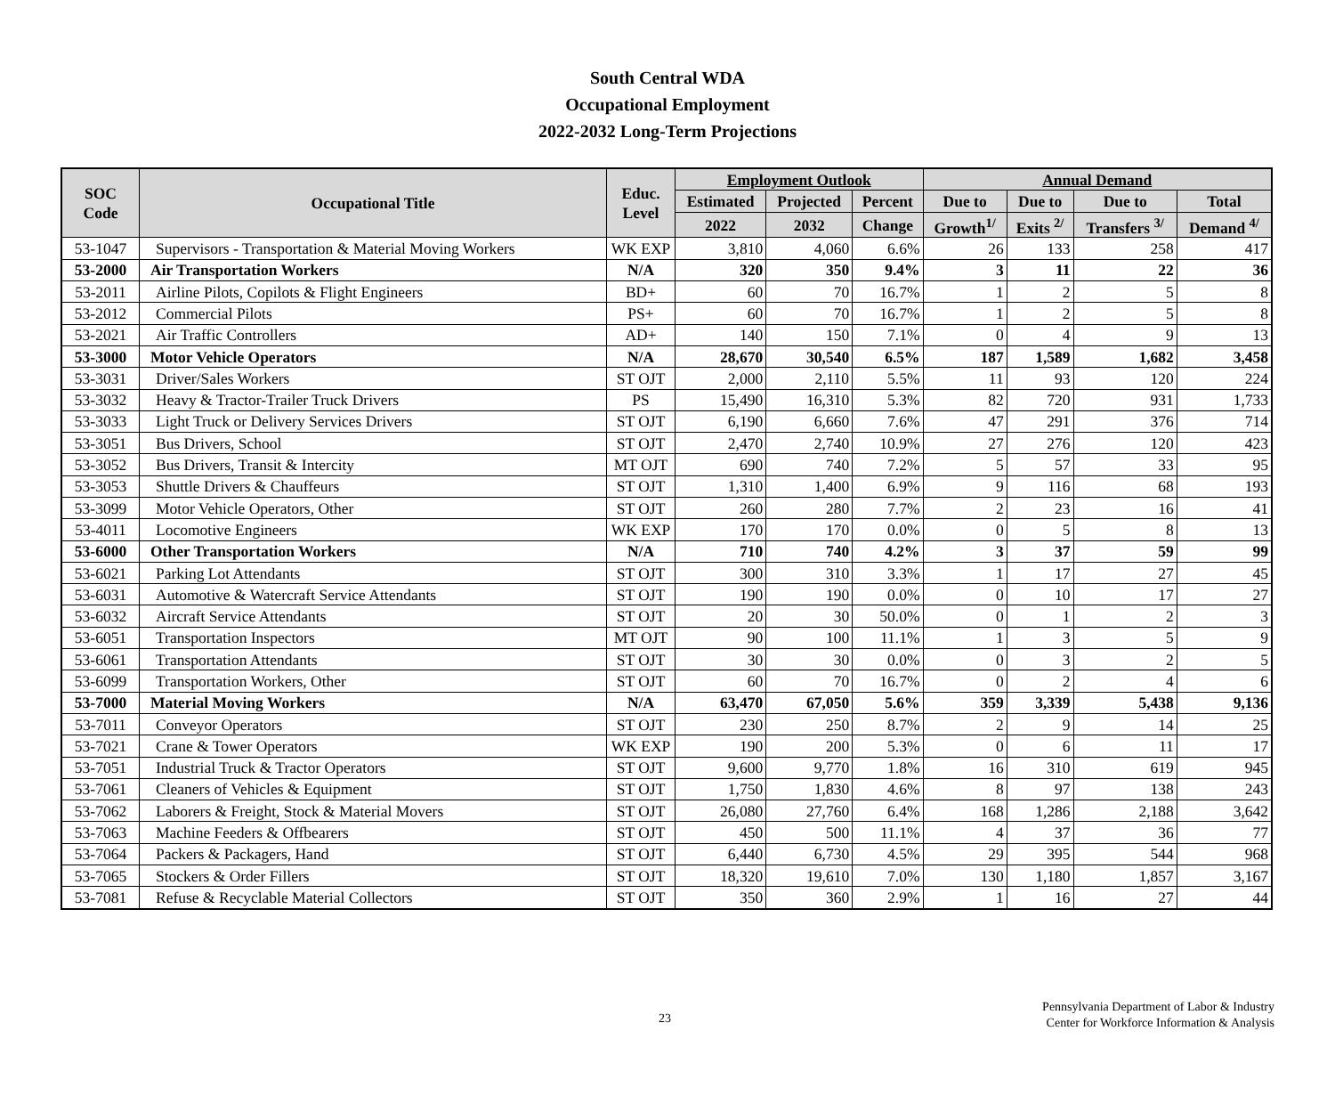South Central WDA
Occupational Employment
2022-2032 Long-Term Projections
| SOC Code | Occupational Title | Educ. Level | Employment Outlook | | | Annual Demand | | | |
| --- | --- | --- | --- | --- | --- | --- | --- | --- | --- |
| | | | Estimated | Projected | Percent | Due to | Due to | Due to | Total |
| | | | 2022 | 2032 | Change | Growth<sup>1/</sup> | Exits <sup>2/</sup> | Transfers <sup>3/</sup> | Demand <sup>4/</sup> |
| 53-1047 | Supervisors - Transportation & Material Moving Workers | WK EXP | 3,810 | 4,060 | 6.6% | 26 | 133 | 258 | 417 |
| 53-2000 | Air Transportation Workers | N/A | 320 | 350 | 9.4% | 3 | 11 | 22 | 36 |
| 53-2011 | Airline Pilots, Copilots & Flight Engineers | BD+ | 60 | 70 | 16.7% | 1 | 2 | 5 | 8 |
| 53-2012 | Commercial Pilots | PS+ | 60 | 70 | 16.7% | 1 | 2 | 5 | 8 |
| 53-2021 | Air Traffic Controllers | AD+ | 140 | 150 | 7.1% | 0 | 4 | 9 | 13 |
| 53-3000 | Motor Vehicle Operators | N/A | 28,670 | 30,540 | 6.5% | 187 | 1,589 | 1,682 | 3,458 |
| 53-3031 | Driver/Sales Workers | ST OJT | 2,000 | 2,110 | 5.5% | 11 | 93 | 120 | 224 |
| 53-3032 | Heavy & Tractor-Trailer Truck Drivers | PS | 15,490 | 16,310 | 5.3% | 82 | 720 | 931 | 1,733 |
| 53-3033 | Light Truck or Delivery Services Drivers | ST OJT | 6,190 | 6,660 | 7.6% | 47 | 291 | 376 | 714 |
| 53-3051 | Bus Drivers, School | ST OJT | 2,470 | 2,740 | 10.9% | 27 | 276 | 120 | 423 |
| 53-3052 | Bus Drivers, Transit & Intercity | MT OJT | 690 | 740 | 7.2% | 5 | 57 | 33 | 95 |
| 53-3053 | Shuttle Drivers & Chauffeurs | ST OJT | 1,310 | 1,400 | 6.9% | 9 | 116 | 68 | 193 |
| 53-3099 | Motor Vehicle Operators, Other | ST OJT | 260 | 280 | 7.7% | 2 | 23 | 16 | 41 |
| 53-4011 | Locomotive Engineers | WK EXP | 170 | 170 | 0.0% | 0 | 5 | 8 | 13 |
| 53-6000 | Other Transportation Workers | N/A | 710 | 740 | 4.2% | 3 | 37 | 59 | 99 |
| 53-6021 | Parking Lot Attendants | ST OJT | 300 | 310 | 3.3% | 1 | 17 | 27 | 45 |
| 53-6031 | Automotive & Watercraft Service Attendants | ST OJT | 190 | 190 | 0.0% | 0 | 10 | 17 | 27 |
| 53-6032 | Aircraft Service Attendants | ST OJT | 20 | 30 | 50.0% | 0 | 1 | 2 | 3 |
| 53-6051 | Transportation Inspectors | MT OJT | 90 | 100 | 11.1% | 1 | 3 | 5 | 9 |
| 53-6061 | Transportation Attendants | ST OJT | 30 | 30 | 0.0% | 0 | 3 | 2 | 5 |
| 53-6099 | Transportation Workers, Other | ST OJT | 60 | 70 | 16.7% | 0 | 2 | 4 | 6 |
| 53-7000 | Material Moving Workers | N/A | 63,470 | 67,050 | 5.6% | 359 | 3,339 | 5,438 | 9,136 |
| 53-7011 | Conveyor Operators | ST OJT | 230 | 250 | 8.7% | 2 | 9 | 14 | 25 |
| 53-7021 | Crane & Tower Operators | WK EXP | 190 | 200 | 5.3% | 0 | 6 | 11 | 17 |
| 53-7051 | Industrial Truck & Tractor Operators | ST OJT | 9,600 | 9,770 | 1.8% | 16 | 310 | 619 | 945 |
| 53-7061 | Cleaners of Vehicles & Equipment | ST OJT | 1,750 | 1,830 | 4.6% | 8 | 97 | 138 | 243 |
| 53-7062 | Laborers & Freight, Stock & Material Movers | ST OJT | 26,080 | 27,760 | 6.4% | 168 | 1,286 | 2,188 | 3,642 |
| 53-7063 | Machine Feeders & Offbearers | ST OJT | 450 | 500 | 11.1% | 4 | 37 | 36 | 77 |
| 53-7064 | Packers & Packagers, Hand | ST OJT | 6,440 | 6,730 | 4.5% | 29 | 395 | 544 | 968 |
| 53-7065 | Stockers & Order Fillers | ST OJT | 18,320 | 19,610 | 7.0% | 130 | 1,180 | 1,857 | 3,167 |
| 53-7081 | Refuse & Recyclable Material Collectors | ST OJT | 350 | 360 | 2.9% | 1 | 16 | 27 | 44 |
23
Pennsylvania Department of Labor & Industry
Center for Workforce Information & Analysis